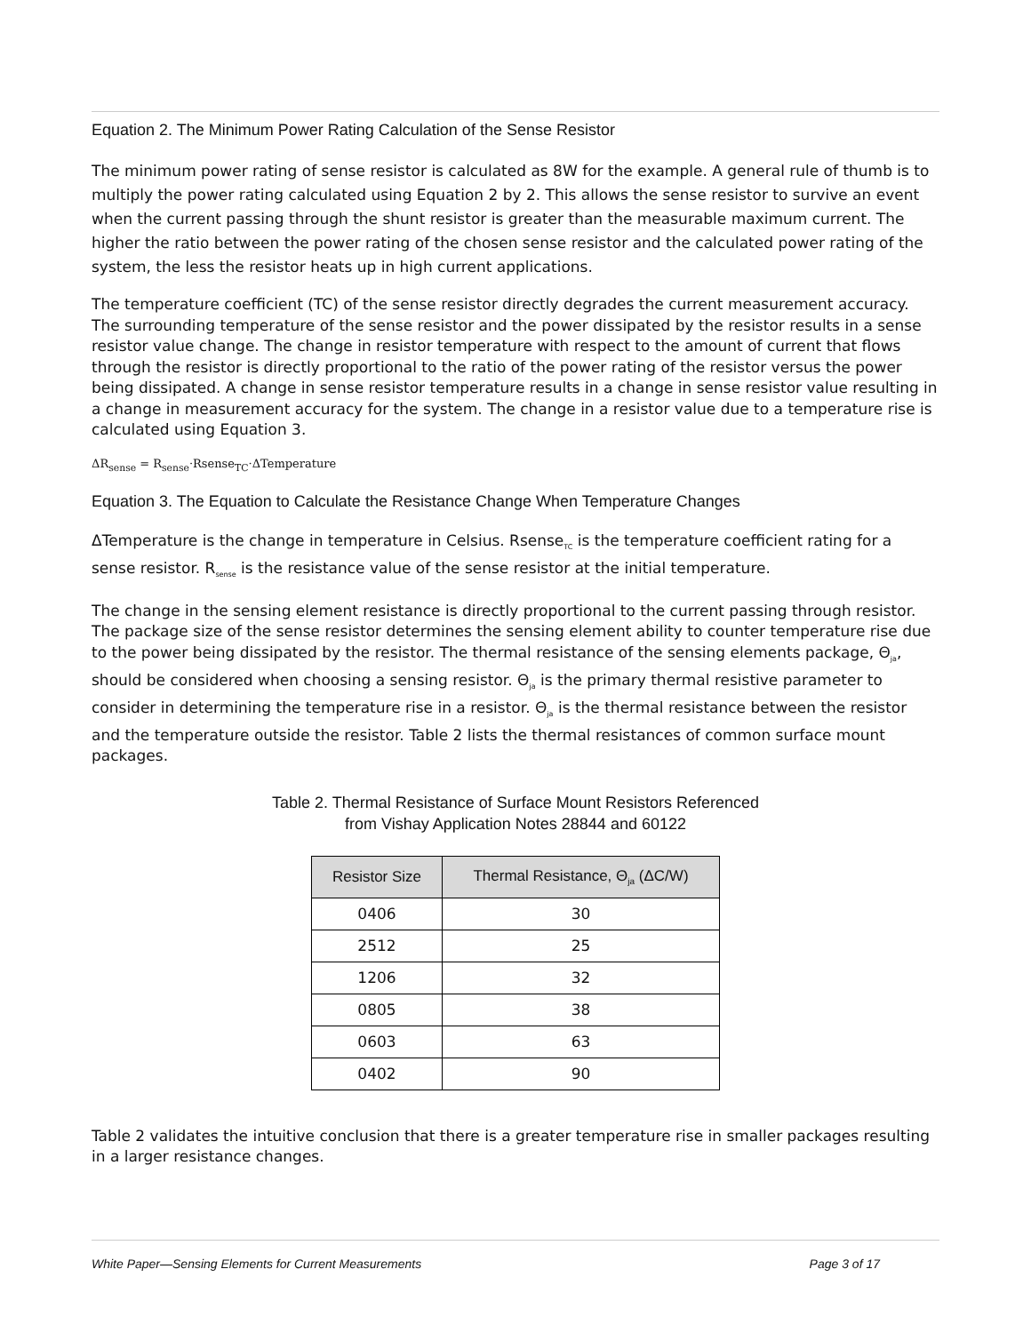Equation 2. The Minimum Power Rating Calculation of the Sense Resistor
The minimum power rating of sense resistor is calculated as 8W for the example. A general rule of thumb is to multiply the power rating calculated using Equation 2 by 2. This allows the sense resistor to survive an event when the current passing through the shunt resistor is greater than the measurable maximum current. The higher the ratio between the power rating of the chosen sense resistor and the calculated power rating of the system, the less the resistor heats up in high current applications.
The temperature coefficient (TC) of the sense resistor directly degrades the current measurement accuracy. The surrounding temperature of the sense resistor and the power dissipated by the resistor results in a sense resistor value change. The change in resistor temperature with respect to the amount of current that flows through the resistor is directly proportional to the ratio of the power rating of the resistor versus the power being dissipated. A change in sense resistor temperature results in a change in sense resistor value resulting in a change in measurement accuracy for the system. The change in a resistor value due to a temperature rise is calculated using Equation 3.
ΔR<sub>sense</sub> = R<sub>sense</sub>·Rsense<sub>TC</sub>·ΔTemperature
Equation 3. The Equation to Calculate the Resistance Change When Temperature Changes
ΔTemperature is the change in temperature in Celsius. Rsense<sub>TC</sub> is the temperature coefficient rating for a sense resistor. R<sub>sense</sub> is the resistance value of the sense resistor at the initial temperature.
The change in the sensing element resistance is directly proportional to the current passing through resistor. The package size of the sense resistor determines the sensing element ability to counter temperature rise due to the power being dissipated by the resistor. The thermal resistance of the sensing elements package, Θ<sub>ja</sub>, should be considered when choosing a sensing resistor. Θ<sub>ja</sub> is the primary thermal resistive parameter to consider in determining the temperature rise in a resistor. Θ<sub>ja</sub> is the thermal resistance between the resistor and the temperature outside the resistor. Table 2 lists the thermal resistances of common surface mount packages.
Table 2. Thermal Resistance of Surface Mount Resistors Referenced
from Vishay Application Notes 28844 and 60122
| Resistor Size | Thermal Resistance, Θ<sub>ja</sub> (ΔC/W) |
| --- | --- |
| 0406 | 30 |
| 2512 | 25 |
| 1206 | 32 |
| 0805 | 38 |
| 0603 | 63 |
| 0402 | 90 |
Table 2 validates the intuitive conclusion that there is a greater temperature rise in smaller packages resulting in a larger resistance changes.
White Paper—Sensing Elements for Current Measurements Page 3 of 17